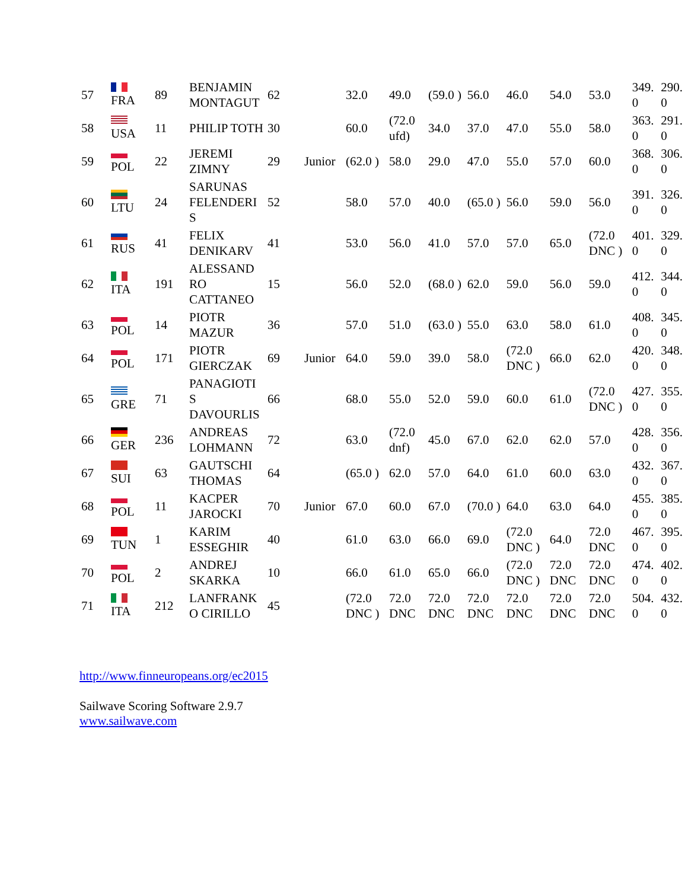| 57 | FRA | 89 | BENJAMIN MONTAGUT | 62 | | 32.0 | 49.0 | (59.0 ) | 56.0 | 46.0 | 54.0 | 53.0 | 349. 0 | 290. 0 |
| 58 | USA | 11 | PHILIP TOTH | 30 | | 60.0 | (72.0 ufd) | 34.0 | 37.0 | 47.0 | 55.0 | 58.0 | 363. 0 | 291. 0 |
| 59 | POL | 22 | JEREMI ZIMNY | 29 | Junior | (62.0 ) | 58.0 | 29.0 | 47.0 | 55.0 | 57.0 | 60.0 | 368. 0 | 306. 0 |
| 60 | LTU | 24 | SARUNAS FELENDERI S | 52 | | 58.0 | 57.0 | 40.0 | (65.0 ) | 56.0 | 59.0 | 56.0 | 391. 0 | 326. 0 |
| 61 | RUS | 41 | FELIX DENIKARV | 41 | | 53.0 | 56.0 | 41.0 | 57.0 | 57.0 | 65.0 | (72.0 DNC ) | 401. 0 | 329. 0 |
| 62 | ITA | 191 | ALESSAND RO CATTANEO | 15 | | 56.0 | 52.0 | (68.0 ) | 62.0 | 59.0 | 56.0 | 59.0 | 412. 0 | 344. 0 |
| 63 | POL | 14 | PIOTR MAZUR | 36 | | 57.0 | 51.0 | (63.0 ) | 55.0 | 63.0 | 58.0 | 61.0 | 408. 0 | 345. 0 |
| 64 | POL | 171 | PIOTR GIERCZAK | 69 | Junior | 64.0 | 59.0 | 39.0 | 58.0 | (72.0 DNC ) | 66.0 | 62.0 | 420. 0 | 348. 0 |
| 65 | GRE | 71 | PANAGIOTI S DAVOURLIS | 66 | | 68.0 | 55.0 | 52.0 | 59.0 | 60.0 | 61.0 | (72.0 DNC ) | 427. 0 | 355. 0 |
| 66 | GER | 236 | ANDREAS LOHMANN | 72 | | 63.0 | (72.0 dnf) | 45.0 | 67.0 | 62.0 | 62.0 | 57.0 | 428. 0 | 356. 0 |
| 67 | SUI | 63 | GAUTSCHI THOMAS | 64 | | (65.0 ) | 62.0 | 57.0 | 64.0 | 61.0 | 60.0 | 63.0 | 432. 0 | 367. 0 |
| 68 | POL | 11 | KACPER JAROCKI | 70 | Junior | 67.0 | 60.0 | 67.0 | (70.0 ) | 64.0 | 63.0 | 64.0 | 455. 0 | 385. 0 |
| 69 | TUN | 1 | KARIM ESSEGHIR | 40 | | 61.0 | 63.0 | 66.0 | 69.0 | (72.0 DNC ) | 64.0 | 72.0 DNC | 467. 0 | 395. 0 |
| 70 | POL | 2 | ANDREJ SKARKA | 10 | | 66.0 | 61.0 | 65.0 | 66.0 | (72.0 DNC ) | 72.0 DNC | 72.0 DNC | 474. 0 | 402. 0 |
| 71 | ITA | 212 | LANFRANK O CIRILLO | 45 | | (72.0 DNC ) | 72.0 DNC | 72.0 DNC | 72.0 DNC | 72.0 DNC | 72.0 DNC | 72.0 DNC | 504. 0 | 432. 0 |
http://www.finneuropeans.org/ec2015
Sailwave Scoring Software 2.9.7
www.sailwave.com